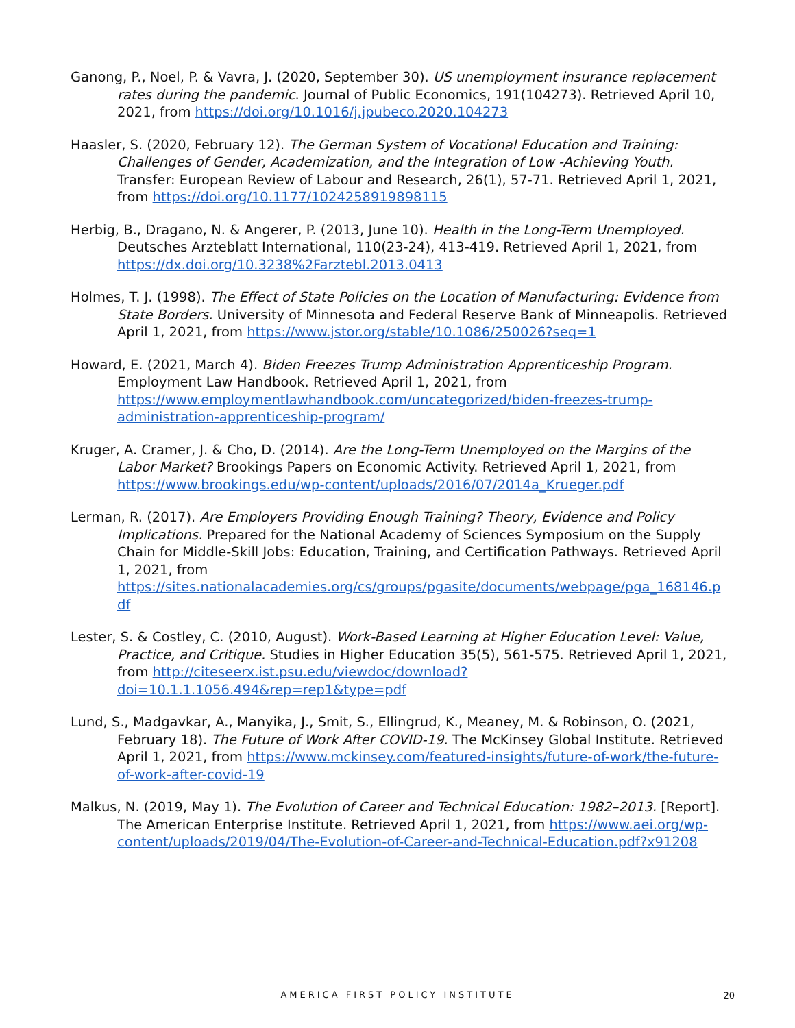Ganong, P., Noel, P. & Vavra, J. (2020, September 30). US unemployment insurance replacement rates during the pandemic. Journal of Public Economics, 191(104273). Retrieved April 10, 2021, from https://doi.org/10.1016/j.jpubeco.2020.104273
Haasler, S. (2020, February 12). The German System of Vocational Education and Training: Challenges of Gender, Academization, and the Integration of Low -Achieving Youth. Transfer: European Review of Labour and Research, 26(1), 57-71. Retrieved April 1, 2021, from https://doi.org/10.1177/1024258919898115
Herbig, B., Dragano, N. & Angerer, P. (2013, June 10). Health in the Long-Term Unemployed. Deutsches Arzteblatt International, 110(23-24), 413-419. Retrieved April 1, 2021, from https://dx.doi.org/10.3238%2Farztebl.2013.0413
Holmes, T. J. (1998). The Effect of State Policies on the Location of Manufacturing: Evidence from State Borders. University of Minnesota and Federal Reserve Bank of Minneapolis. Retrieved April 1, 2021, from https://www.jstor.org/stable/10.1086/250026?seq=1
Howard, E. (2021, March 4). Biden Freezes Trump Administration Apprenticeship Program. Employment Law Handbook. Retrieved April 1, 2021, from https://www.employmentlawhandbook.com/uncategorized/biden-freezes-trump-administration-apprenticeship-program/
Kruger, A. Cramer, J. & Cho, D. (2014). Are the Long-Term Unemployed on the Margins of the Labor Market? Brookings Papers on Economic Activity. Retrieved April 1, 2021, from https://www.brookings.edu/wp-content/uploads/2016/07/2014a_Krueger.pdf
Lerman, R. (2017). Are Employers Providing Enough Training? Theory, Evidence and Policy Implications. Prepared for the National Academy of Sciences Symposium on the Supply Chain for Middle-Skill Jobs: Education, Training, and Certification Pathways. Retrieved April 1, 2021, from https://sites.nationalacademies.org/cs/groups/pgasite/documents/webpage/pga_168146.pdf
Lester, S. & Costley, C. (2010, August). Work-Based Learning at Higher Education Level: Value, Practice, and Critique. Studies in Higher Education 35(5), 561-575. Retrieved April 1, 2021, from http://citeseerx.ist.psu.edu/viewdoc/download?doi=10.1.1.1056.494&rep=rep1&type=pdf
Lund, S., Madgavkar, A., Manyika, J., Smit, S., Ellingrud, K., Meaney, M. & Robinson, O. (2021, February 18). The Future of Work After COVID-19. The McKinsey Global Institute. Retrieved April 1, 2021, from https://www.mckinsey.com/featured-insights/future-of-work/the-future-of-work-after-covid-19
Malkus, N. (2019, May 1). The Evolution of Career and Technical Education: 1982–2013. [Report]. The American Enterprise Institute. Retrieved April 1, 2021, from https://www.aei.org/wp-content/uploads/2019/04/The-Evolution-of-Career-and-Technical-Education.pdf?x91208
AMERICA FIRST POLICY INSTITUTE
20